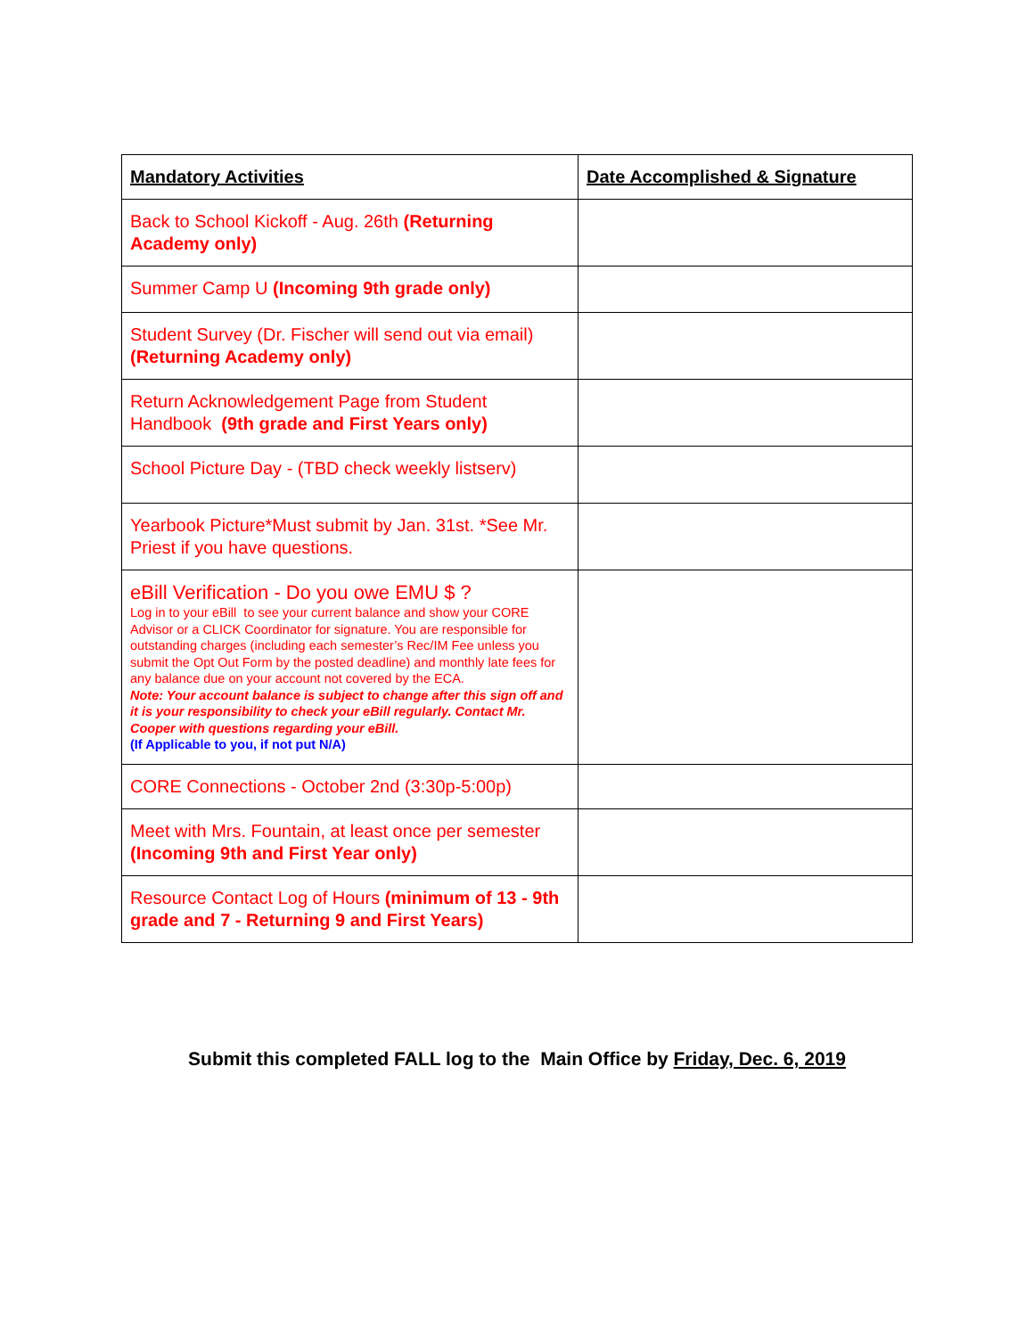| Mandatory Activities | Date Accomplished & Signature |
| --- | --- |
| Back to School Kickoff - Aug. 26th (Returning Academy only) | |
| Summer Camp U (Incoming 9th grade only) | |
| Student Survey (Dr. Fischer will send out via email) (Returning Academy only) | |
| Return Acknowledgement Page from Student Handbook (9th grade and First Years only) | |
| School Picture Day - (TBD check weekly listserv) | |
| Yearbook Picture*Must submit by Jan. 31st. *See Mr. Priest if you have questions. | |
| eBill Verification - Do you owe EMU $ ? Log in to your eBill to see your current balance and show your CORE Advisor or a CLICK Coordinator for signature. You are responsible for outstanding charges (including each semester’s Rec/IM Fee unless you submit the Opt Out Form by the posted deadline) and monthly late fees for any balance due on your account not covered by the ECA. Note: Your account balance is subject to change after this sign off and it is your responsibility to check your eBill regularly. Contact Mr. Cooper with questions regarding your eBill. (If Applicable to you, if not put N/A) | |
| CORE Connections - October 2nd (3:30p-5:00p) | |
| Meet with Mrs. Fountain, at least once per semester (Incoming 9th and First Year only) | |
| Resource Contact Log of Hours (minimum of 13 - 9th grade and 7 - Returning 9 and First Years) | |
Submit this completed FALL log to the Main Office by Friday, Dec. 6, 2019